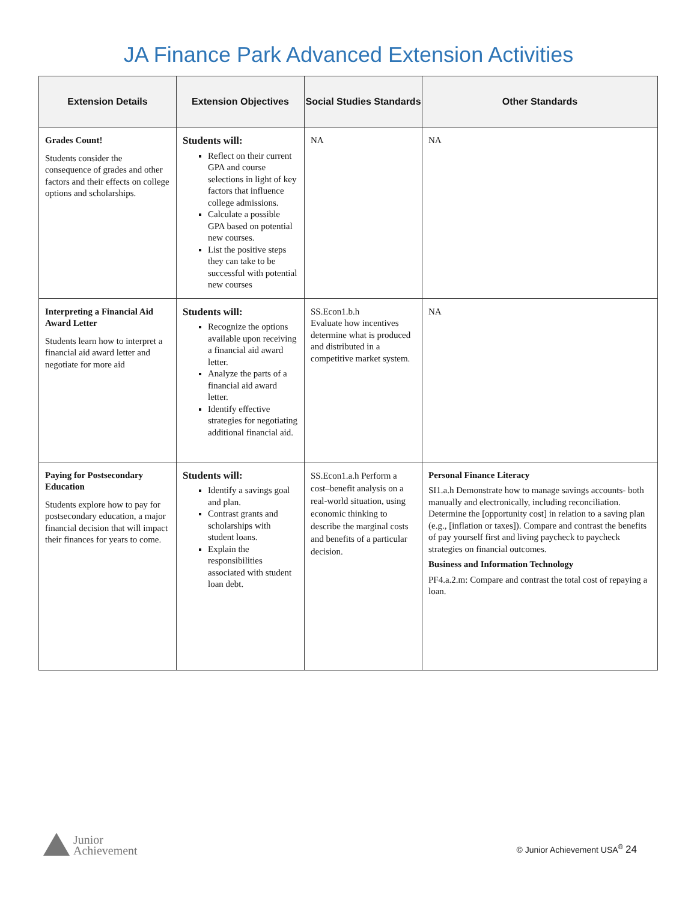JA Finance Park Advanced Extension Activities
| Extension Details | Extension Objectives | Social Studies Standards | Other Standards |
| --- | --- | --- | --- |
| Grades Count! Students consider the consequence of grades and other factors and their effects on college options and scholarships. | Students will: Reflect on their current GPA and course selections in light of key factors that influence college admissions. Calculate a possible GPA based on potential new courses. List the positive steps they can take to be successful with potential new courses | NA | NA |
| Interpreting a Financial Aid Award Letter Students learn how to interpret a financial aid award letter and negotiate for more aid | Students will: Recognize the options available upon receiving a financial aid award letter. Analyze the parts of a financial aid award letter. Identify effective strategies for negotiating additional financial aid. | SS.Econ1.b.h Evaluate how incentives determine what is produced and distributed in a competitive market system. | NA |
| Paying for Postsecondary Education Students explore how to pay for postsecondary education, a major financial decision that will impact their finances for years to come. | Students will: Identify a savings goal and plan. Contrast grants and scholarships with student loans. Explain the responsibilities associated with student loan debt. | SS.Econ1.a.h Perform a cost–benefit analysis on a real-world situation, using economic thinking to describe the marginal costs and benefits of a particular decision. | Personal Finance Literacy SI1.a.h Demonstrate how to manage savings accounts- both manually and electronically, including reconciliation. Determine the [opportunity cost] in relation to a saving plan (e.g., [inflation or taxes]). Compare and contrast the benefits of pay yourself first and living paycheck to paycheck strategies on financial outcomes. Business and Information Technology PF4.a.2.m: Compare and contrast the total cost of repaying a loan. |
Junior
Achievement
© Junior Achievement USA<sup>®</sup> 24